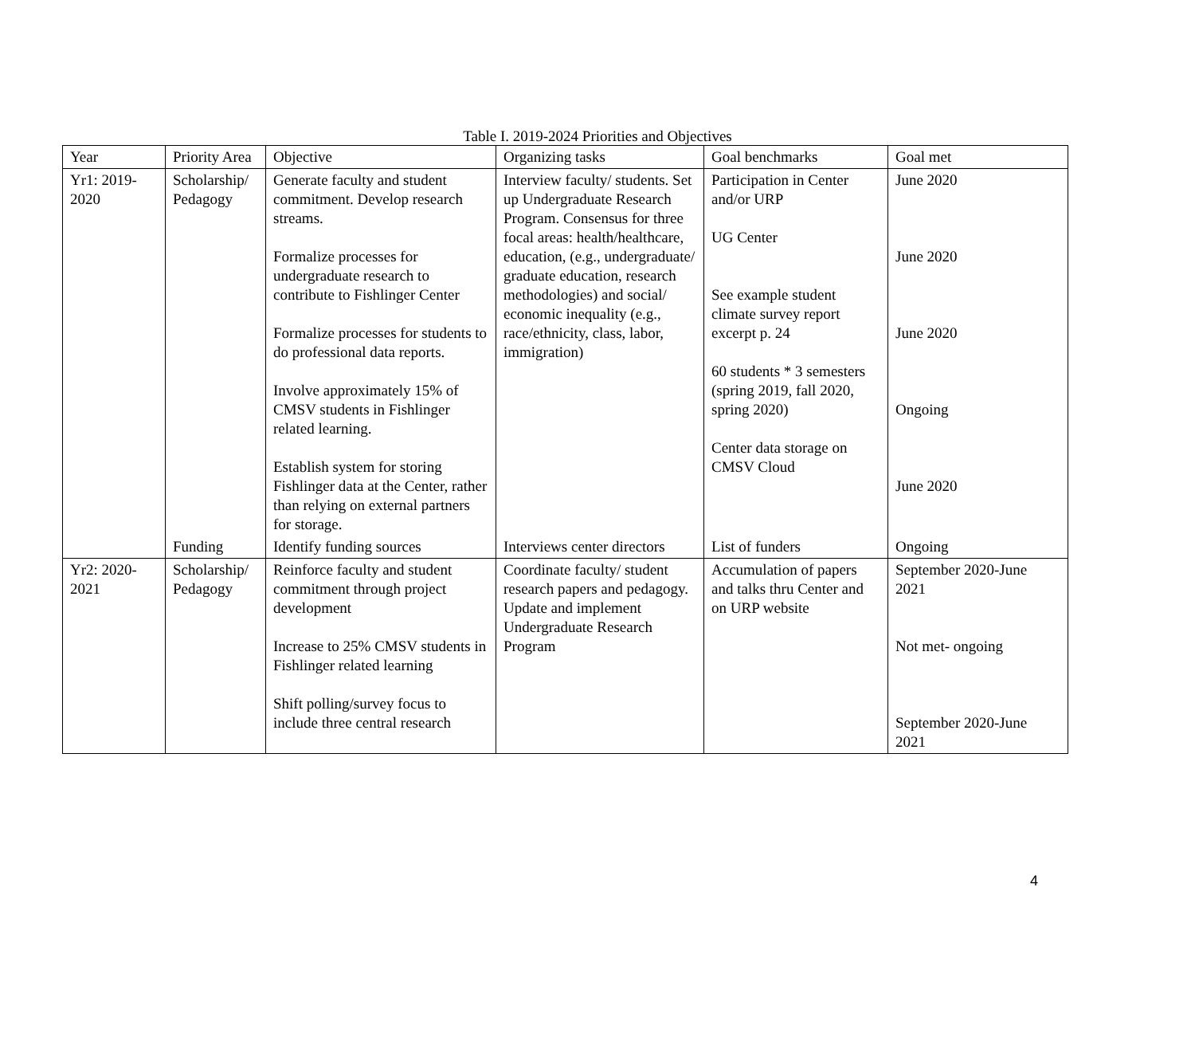Table I. 2019-2024 Priorities and Objectives
| Year | Priority Area | Objective | Organizing tasks | Goal benchmarks | Goal met |
| --- | --- | --- | --- | --- | --- |
| Yr1: 2019-2020 | Scholarship/ Pedagogy | Generate faculty and student commitment. Develop research streams. Formalize processes for undergraduate research to contribute to Fishlinger Center Formalize processes for students to do professional data reports. Involve approximately 15% of CMSV students in Fishlinger related learning. Establish system for storing Fishlinger data at the Center, rather than relying on external partners for storage. | Interview faculty/ students. Set up Undergraduate Research Program. Consensus for three focal areas: health/healthcare, education, (e.g., undergraduate/ graduate education, research methodologies) and social/ economic inequality (e.g., race/ethnicity, class, labor, immigration) | Participation in Center and/or URP UG Center See example student climate survey report excerpt p. 24 60 students * 3 semesters (spring 2019, fall 2020, spring 2020) Center data storage on CMSV Cloud | June 2020 June 2020 June 2020 Ongoing June 2020 |
| | Funding | Identify funding sources | Interviews center directors | List of funders | Ongoing |
| Yr2: 2020-2021 | Scholarship/ Pedagogy | Reinforce faculty and student commitment through project development Increase to 25% CMSV students in Fishlinger related learning Shift polling/survey focus to include three central research | Coordinate faculty/ student research papers and pedagogy. Update and implement Undergraduate Research Program | Accumulation of papers and talks thru Center and on URP website | September 2020-June 2021 Not met- ongoing September 2020-June 2021 |
4